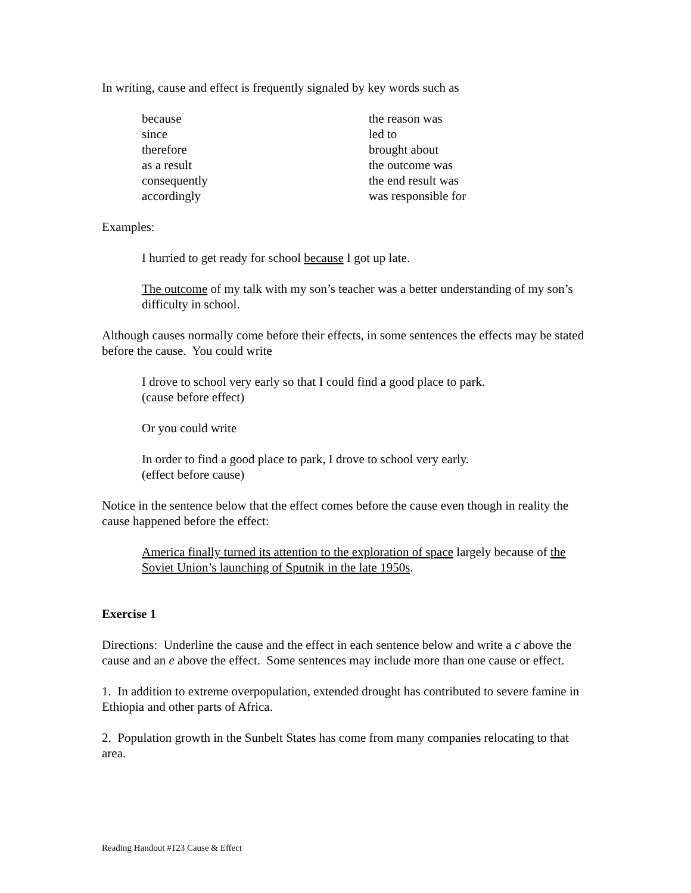In writing, cause and effect is frequently signaled by key words such as
because
since
therefore
as a result
consequently
accordingly
the reason was
led to
brought about
the outcome was
the end result was
was responsible for
Examples:
I hurried to get ready for school because I got up late.
The outcome of my talk with my son’s teacher was a better understanding of my son’s difficulty in school.
Although causes normally come before their effects, in some sentences the effects may be stated before the cause. You could write
I drove to school very early so that I could find a good place to park.
(cause before effect)
Or you could write
In order to find a good place to park, I drove to school very early.
(effect before cause)
Notice in the sentence below that the effect comes before the cause even though in reality the cause happened before the effect:
America finally turned its attention to the exploration of space largely because of the Soviet Union’s launching of Sputnik in the late 1950s.
Exercise 1
Directions: Underline the cause and the effect in each sentence below and write a c above the cause and an e above the effect. Some sentences may include more than one cause or effect.
1. In addition to extreme overpopulation, extended drought has contributed to severe famine in Ethiopia and other parts of Africa.
2. Population growth in the Sunbelt States has come from many companies relocating to that area.
Reading Handout #123 Cause & Effect